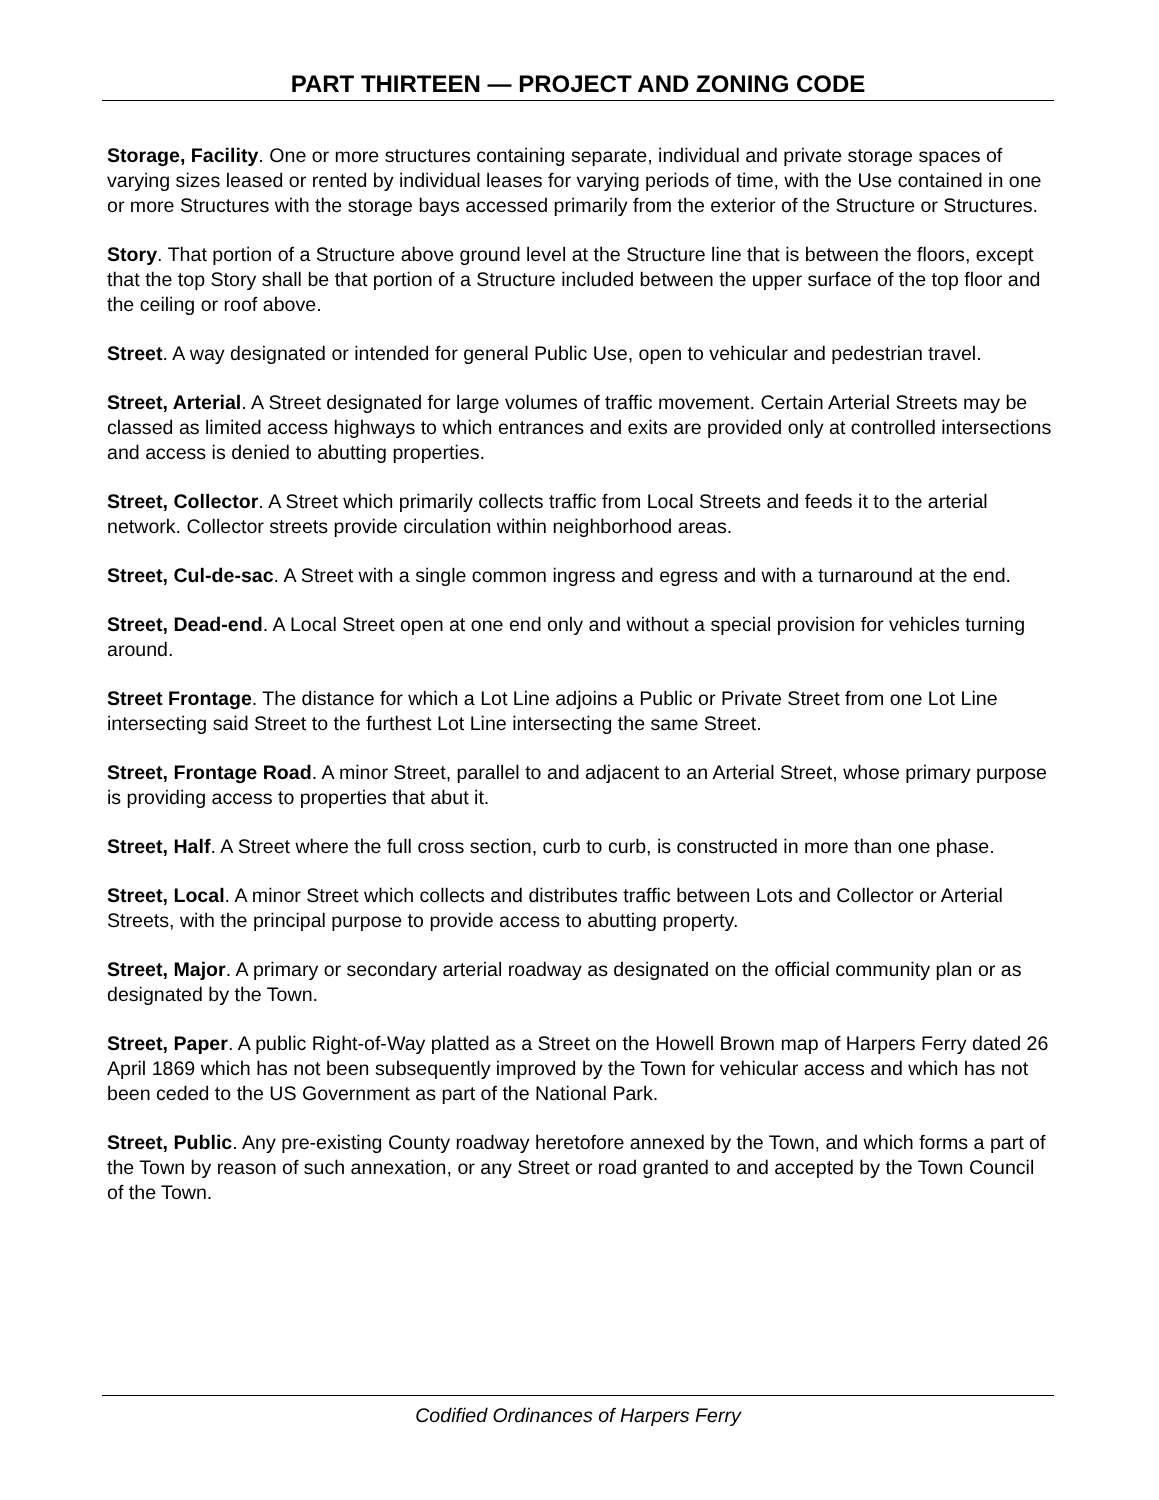PART THIRTEEN — PROJECT AND ZONING CODE
Storage, Facility. One or more structures containing separate, individual and private storage spaces of varying sizes leased or rented by individual leases for varying periods of time, with the Use contained in one or more Structures with the storage bays accessed primarily from the exterior of the Structure or Structures.
Story. That portion of a Structure above ground level at the Structure line that is between the floors, except that the top Story shall be that portion of a Structure included between the upper surface of the top floor and the ceiling or roof above.
Street. A way designated or intended for general Public Use, open to vehicular and pedestrian travel.
Street, Arterial. A Street designated for large volumes of traffic movement. Certain Arterial Streets may be classed as limited access highways to which entrances and exits are provided only at controlled intersections and access is denied to abutting properties.
Street, Collector. A Street which primarily collects traffic from Local Streets and feeds it to the arterial network. Collector streets provide circulation within neighborhood areas.
Street, Cul-de-sac. A Street with a single common ingress and egress and with a turnaround at the end.
Street, Dead-end. A Local Street open at one end only and without a special provision for vehicles turning around.
Street Frontage. The distance for which a Lot Line adjoins a Public or Private Street from one Lot Line intersecting said Street to the furthest Lot Line intersecting the same Street.
Street, Frontage Road. A minor Street, parallel to and adjacent to an Arterial Street, whose primary purpose is providing access to properties that abut it.
Street, Half. A Street where the full cross section, curb to curb, is constructed in more than one phase.
Street, Local. A minor Street which collects and distributes traffic between Lots and Collector or Arterial Streets, with the principal purpose to provide access to abutting property.
Street, Major. A primary or secondary arterial roadway as designated on the official community plan or as designated by the Town.
Street, Paper. A public Right-of-Way platted as a Street on the Howell Brown map of Harpers Ferry dated 26 April 1869 which has not been subsequently improved by the Town for vehicular access and which has not been ceded to the US Government as part of the National Park.
Street, Public. Any pre-existing County roadway heretofore annexed by the Town, and which forms a part of the Town by reason of such annexation, or any Street or road granted to and accepted by the Town Council of the Town.
Codified Ordinances of Harpers Ferry